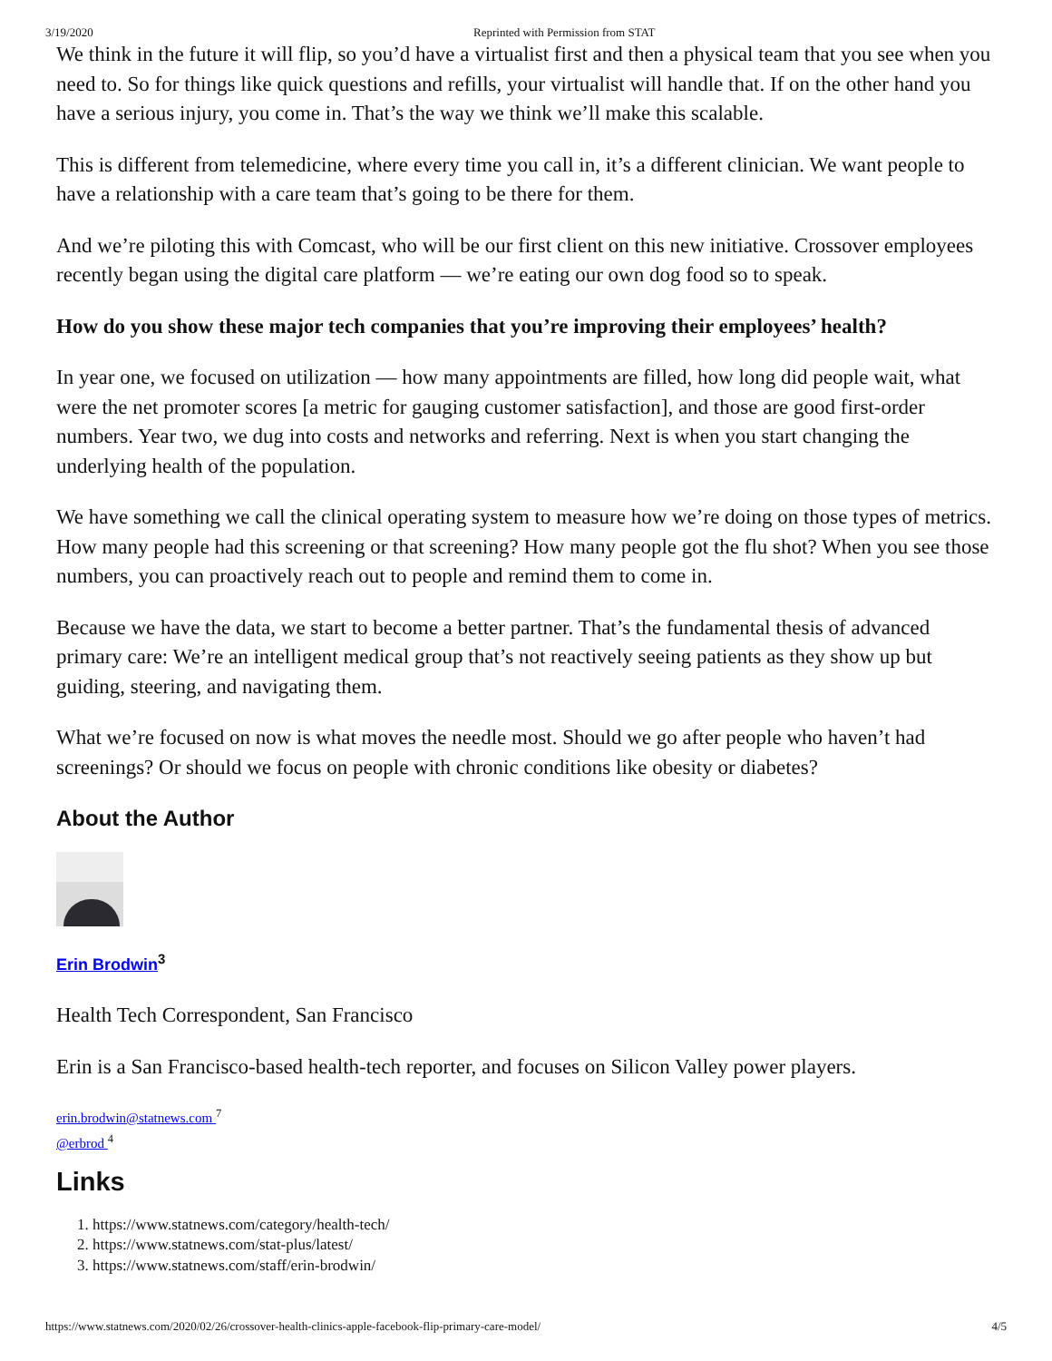3/19/2020 Reprinted with Permission from STAT
We think in the future it will flip, so you’d have a virtualist first and then a physical team that you see when you need to. So for things like quick questions and refills, your virtualist will handle that. If on the other hand you have a serious injury, you come in. That’s the way we think we’ll make this scalable.
This is different from telemedicine, where every time you call in, it’s a different clinician. We want people to have a relationship with a care team that’s going to be there for them.
And we’re piloting this with Comcast, who will be our first client on this new initiative. Crossover employees recently began using the digital care platform — we’re eating our own dog food so to speak.
How do you show these major tech companies that you’re improving their employees’ health?
In year one, we focused on utilization — how many appointments are filled, how long did people wait, what were the net promoter scores [a metric for gauging customer satisfaction], and those are good first-order numbers. Year two, we dug into costs and networks and referring. Next is when you start changing the underlying health of the population.
We have something we call the clinical operating system to measure how we’re doing on those types of metrics. How many people had this screening or that screening? How many people got the flu shot? When you see those numbers, you can proactively reach out to people and remind them to come in.
Because we have the data, we start to become a better partner. That’s the fundamental thesis of advanced primary care: We’re an intelligent medical group that’s not reactively seeing patients as they show up but guiding, steering, and navigating them.
What we’re focused on now is what moves the needle most. Should we go after people who haven’t had screenings? Or should we focus on people with chronic conditions like obesity or diabetes?
About the Author
Erin Brodwin<sup>3</sup>
Health Tech Correspondent, San Francisco
Erin is a San Francisco-based health-tech reporter, and focuses on Silicon Valley power players.
erin.brodwin@statnews.com <sup>7</sup>
@erbrod <sup>4</sup>
Links
1. https://www.statnews.com/category/health-tech/
2. https://www.statnews.com/stat-plus/latest/
3. https://www.statnews.com/staff/erin-brodwin/
https://www.statnews.com/2020/02/26/crossover-health-clinics-apple-facebook-flip-primary-care-model/ 4/5